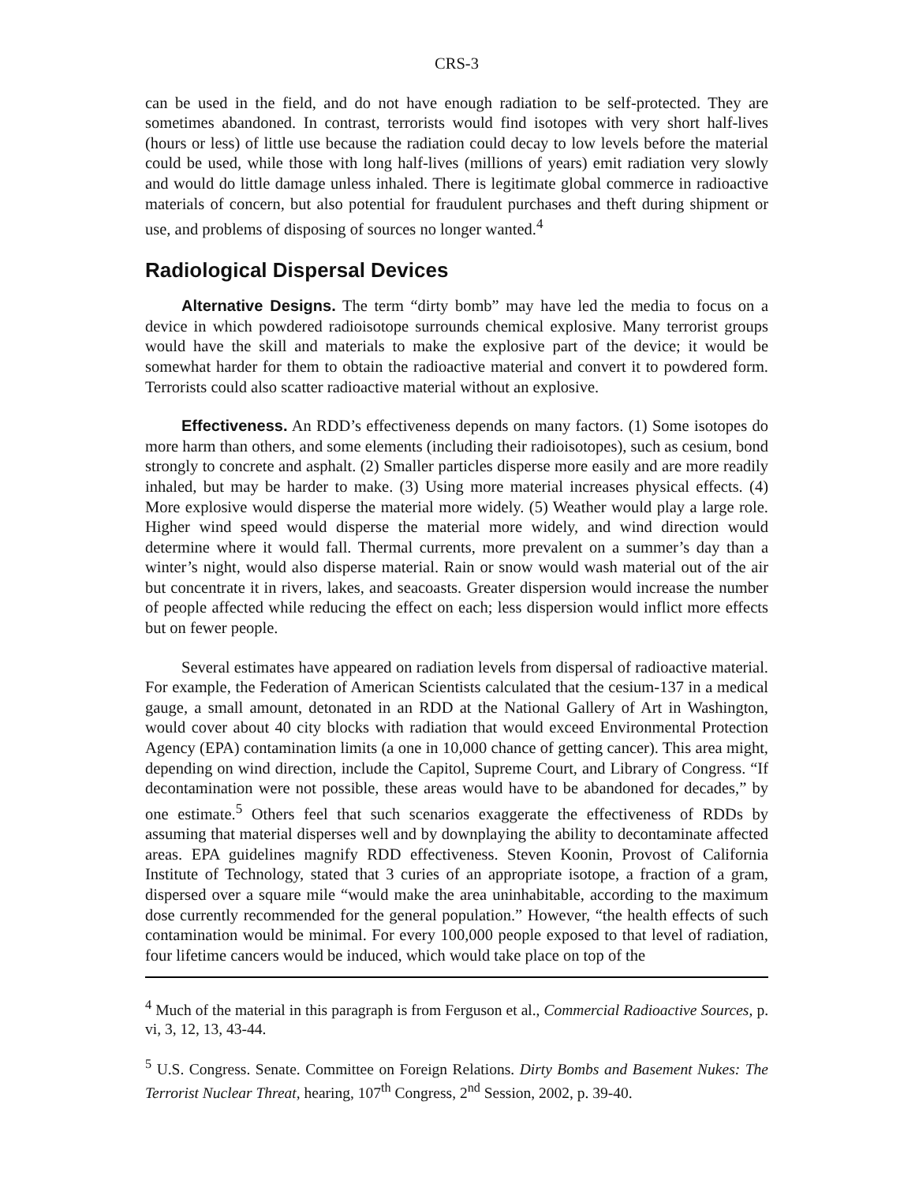CRS-3
can be used in the field, and do not have enough radiation to be self-protected. They are sometimes abandoned. In contrast, terrorists would find isotopes with very short half-lives (hours or less) of little use because the radiation could decay to low levels before the material could be used, while those with long half-lives (millions of years) emit radiation very slowly and would do little damage unless inhaled. There is legitimate global commerce in radioactive materials of concern, but also potential for fraudulent purchases and theft during shipment or use, and problems of disposing of sources no longer wanted.<sup>4</sup>
Radiological Dispersal Devices
Alternative Designs. The term “dirty bomb” may have led the media to focus on a device in which powdered radioisotope surrounds chemical explosive. Many terrorist groups would have the skill and materials to make the explosive part of the device; it would be somewhat harder for them to obtain the radioactive material and convert it to powdered form. Terrorists could also scatter radioactive material without an explosive.
Effectiveness. An RDD’s effectiveness depends on many factors. (1) Some isotopes do more harm than others, and some elements (including their radioisotopes), such as cesium, bond strongly to concrete and asphalt. (2) Smaller particles disperse more easily and are more readily inhaled, but may be harder to make. (3) Using more material increases physical effects. (4) More explosive would disperse the material more widely. (5) Weather would play a large role. Higher wind speed would disperse the material more widely, and wind direction would determine where it would fall. Thermal currents, more prevalent on a summer’s day than a winter’s night, would also disperse material. Rain or snow would wash material out of the air but concentrate it in rivers, lakes, and seacoasts. Greater dispersion would increase the number of people affected while reducing the effect on each; less dispersion would inflict more effects but on fewer people.
Several estimates have appeared on radiation levels from dispersal of radioactive material. For example, the Federation of American Scientists calculated that the cesium-137 in a medical gauge, a small amount, detonated in an RDD at the National Gallery of Art in Washington, would cover about 40 city blocks with radiation that would exceed Environmental Protection Agency (EPA) contamination limits (a one in 10,000 chance of getting cancer). This area might, depending on wind direction, include the Capitol, Supreme Court, and Library of Congress. “If decontamination were not possible, these areas would have to be abandoned for decades,” by one estimate.<sup>5</sup> Others feel that such scenarios exaggerate the effectiveness of RDDs by assuming that material disperses well and by downplaying the ability to decontaminate affected areas. EPA guidelines magnify RDD effectiveness. Steven Koonin, Provost of California Institute of Technology, stated that 3 curies of an appropriate isotope, a fraction of a gram, dispersed over a square mile “would make the area uninhabitable, according to the maximum dose currently recommended for the general population.” However, “the health effects of such contamination would be minimal. For every 100,000 people exposed to that level of radiation, four lifetime cancers would be induced, which would take place on top of the
<sup>4</sup> Much of the material in this paragraph is from Ferguson et al., Commercial Radioactive Sources, p. vi, 3, 12, 13, 43-44.
<sup>5</sup> U.S. Congress. Senate. Committee on Foreign Relations. Dirty Bombs and Basement Nukes: The Terrorist Nuclear Threat, hearing, 107<sup>th</sup> Congress, 2<sup>nd</sup> Session, 2002, p. 39-40.